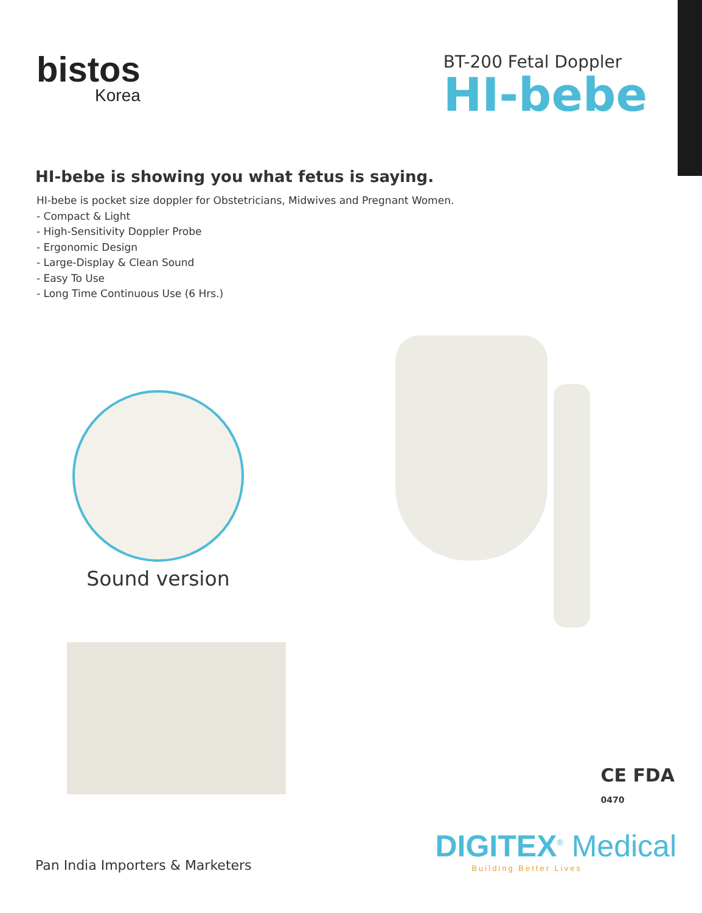bistos
Korea
BT-200 Fetal Doppler
HI-bebe
HI-bebe is showing you what fetus is saying.
HI-bebe is pocket size doppler for Obstetricians, Midwives and Pregnant Women.
- Compact & Light
- High-Sensitivity Doppler Probe
- Ergonomic Design
- Large-Display & Clean Sound
- Easy To Use
- Long Time Continuous Use (6 Hrs.)
Sound version
CE FDA
0470
Pan India Importers & Marketers
DIGITEX<sup>®</sup> Medical
Building Better Lives